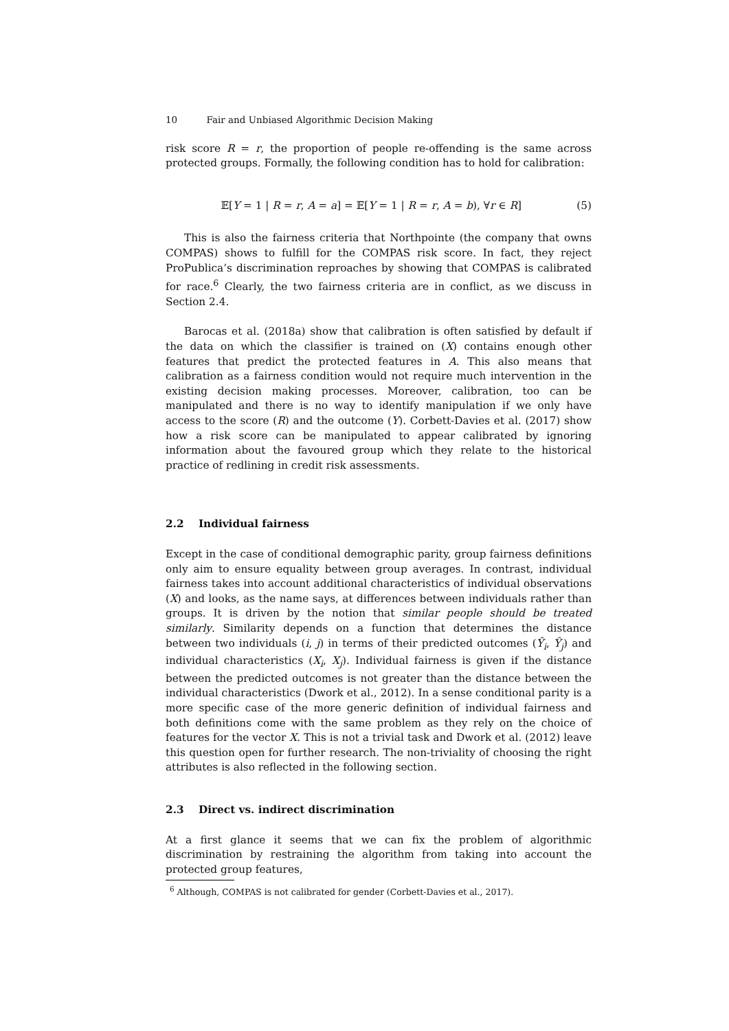10 Fair and Unbiased Algorithmic Decision Making
risk score R = r, the proportion of people re-offending is the same across protected groups. Formally, the following condition has to hold for calibration:
𝔼[Y = 1 | R = r, A = a] = 𝔼[Y = 1 | R = r, A = b), ∀r ∈ R]
(5)
This is also the fairness criteria that Northpointe (the company that owns COMPAS) shows to fulfill for the COMPAS risk score. In fact, they reject ProPublica’s discrimination reproaches by showing that COMPAS is calibrated for race.<sup>6</sup> Clearly, the two fairness criteria are in conflict, as we discuss in Section 2.4.
Barocas et al. (2018a) show that calibration is often satisfied by default if the data on which the classifier is trained on (X) contains enough other features that predict the protected features in A. This also means that calibration as a fairness condition would not require much intervention in the existing decision making processes. Moreover, calibration, too can be manipulated and there is no way to identify manipulation if we only have access to the score (R) and the outcome (Y). Corbett-Davies et al. (2017) show how a risk score can be manipulated to appear calibrated by ignoring information about the favoured group which they relate to the historical practice of redlining in credit risk assessments.
2.2 Individual fairness
Except in the case of conditional demographic parity, group fairness definitions only aim to ensure equality between group averages. In contrast, individual fairness takes into account additional characteristics of individual observations (X) and looks, as the name says, at differences between individuals rather than groups. It is driven by the notion that similar people should be treated similarly. Similarity depends on a function that determines the distance between two individuals (i, j) in terms of their predicted outcomes (Ŷ<sub>i</sub>, Ŷ<sub>j</sub>) and individual characteristics (X<sub>i</sub>, X<sub>j</sub>). Individual fairness is given if the distance between the predicted outcomes is not greater than the distance between the individual characteristics (Dwork et al., 2012). In a sense conditional parity is a more specific case of the more generic definition of individual fairness and both definitions come with the same problem as they rely on the choice of features for the vector X. This is not a trivial task and Dwork et al. (2012) leave this question open for further research. The non-triviality of choosing the right attributes is also reflected in the following section.
2.3 Direct vs. indirect discrimination
At a first glance it seems that we can fix the problem of algorithmic discrimination by restraining the algorithm from taking into account the protected group features,
<sup>6</sup> Although, COMPAS is not calibrated for gender (Corbett-Davies et al., 2017).